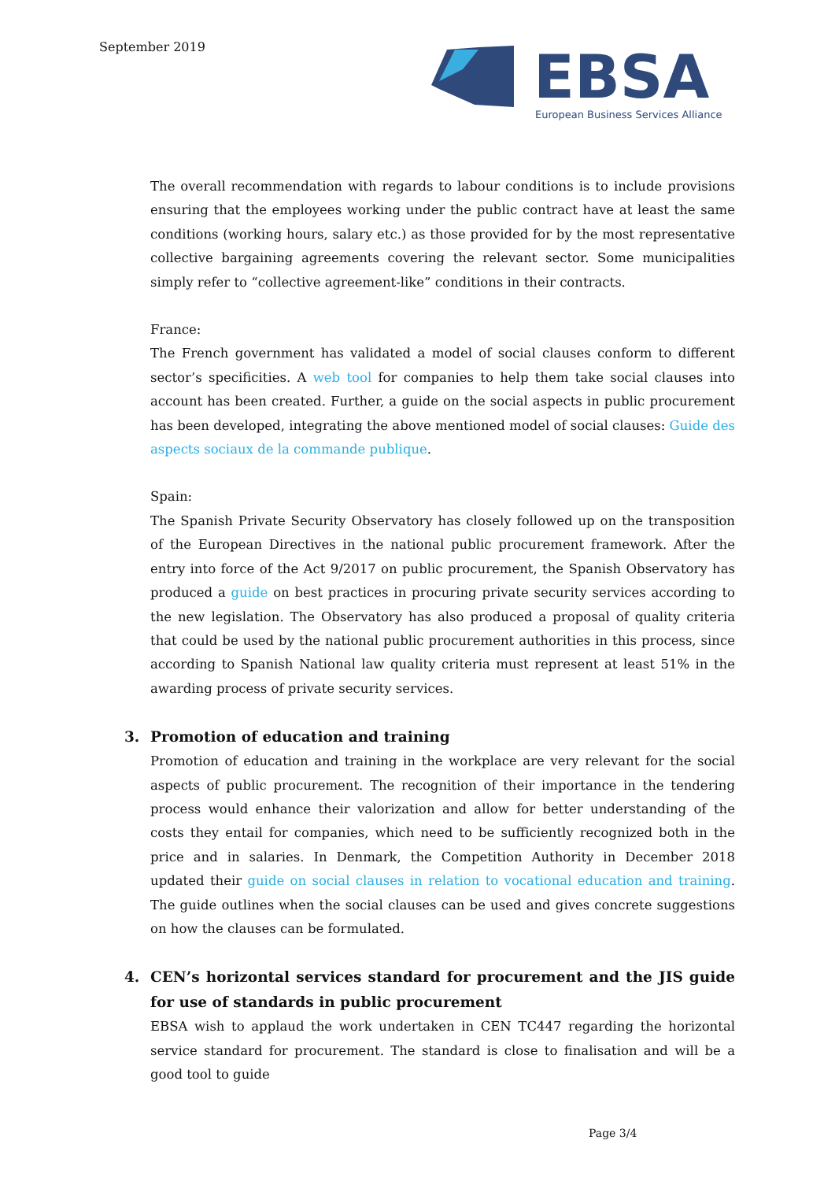September 2019
EBSA
European Business Services Alliance
The overall recommendation with regards to labour conditions is to include provisions ensuring that the employees working under the public contract have at least the same conditions (working hours, salary etc.) as those provided for by the most representative collective bargaining agreements covering the relevant sector. Some municipalities simply refer to “collective agreement-like” conditions in their contracts.
France:
The French government has validated a model of social clauses conform to different sector’s specificities. A web tool for companies to help them take social clauses into account has been created. Further, a guide on the social aspects in public procurement has been developed, integrating the above mentioned model of social clauses: Guide des aspects sociaux de la commande publique.
Spain:
The Spanish Private Security Observatory has closely followed up on the transposition of the European Directives in the national public procurement framework. After the entry into force of the Act 9/2017 on public procurement, the Spanish Observatory has produced a guide on best practices in procuring private security services according to the new legislation. The Observatory has also produced a proposal of quality criteria that could be used by the national public procurement authorities in this process, since according to Spanish National law quality criteria must represent at least 51% in the awarding process of private security services.
3. Promotion of education and training
Promotion of education and training in the workplace are very relevant for the social aspects of public procurement. The recognition of their importance in the tendering process would enhance their valorization and allow for better understanding of the costs they entail for companies, which need to be sufficiently recognized both in the price and in salaries. In Denmark, the Competition Authority in December 2018 updated their guide on social clauses in relation to vocational education and training. The guide outlines when the social clauses can be used and gives concrete suggestions on how the clauses can be formulated.
4. CEN’s horizontal services standard for procurement and the JIS guide for use of standards in public procurement
EBSA wish to applaud the work undertaken in CEN TC447 regarding the horizontal service standard for procurement. The standard is close to finalisation and will be a good tool to guide
Page 3/4